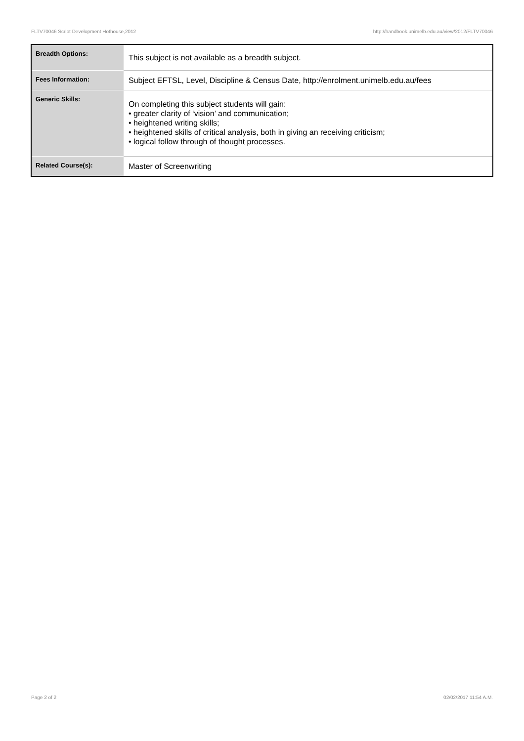FLTV70046 Script Development Hothouse,2012 http://handbook.unimelb.edu.au/view/2012/FLTV70046
| Breadth Options: | This subject is not available as a breadth subject. |
| Fees Information: | Subject EFTSL, Level, Discipline & Census Date, http://enrolment.unimelb.edu.au/fees |
| Generic Skills: | On completing this subject students will gain: • greater clarity of ‘vision’ and communication; • heightened writing skills; • heightened skills of critical analysis, both in giving an receiving criticism; • logical follow through of thought processes. |
| Related Course(s): | Master of Screenwriting |
Page 2 of 2 02/02/2017 11:54 A.M.